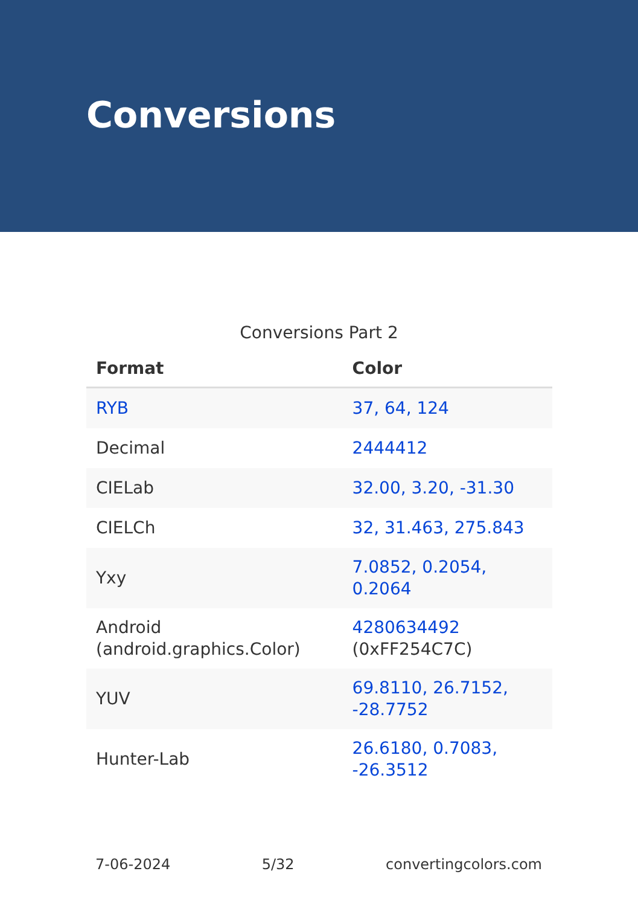Conversions
Conversions Part 2
| Format | Color |
| --- | --- |
| RYB | 37, 64, 124 |
| Decimal | 2444412 |
| CIELab | 32.00, 3.20, -31.30 |
| CIELCh | 32, 31.463, 275.843 |
| Yxy | 7.0852, 0.2054, 0.2064 |
| Android (android.graphics.Color) | 4280634492 (0xFF254C7C) |
| YUV | 69.8110, 26.7152, -28.7752 |
| Hunter-Lab | 26.6180, 0.7083, -26.3512 |
7-06-2024 5/32 convertingcolors.com